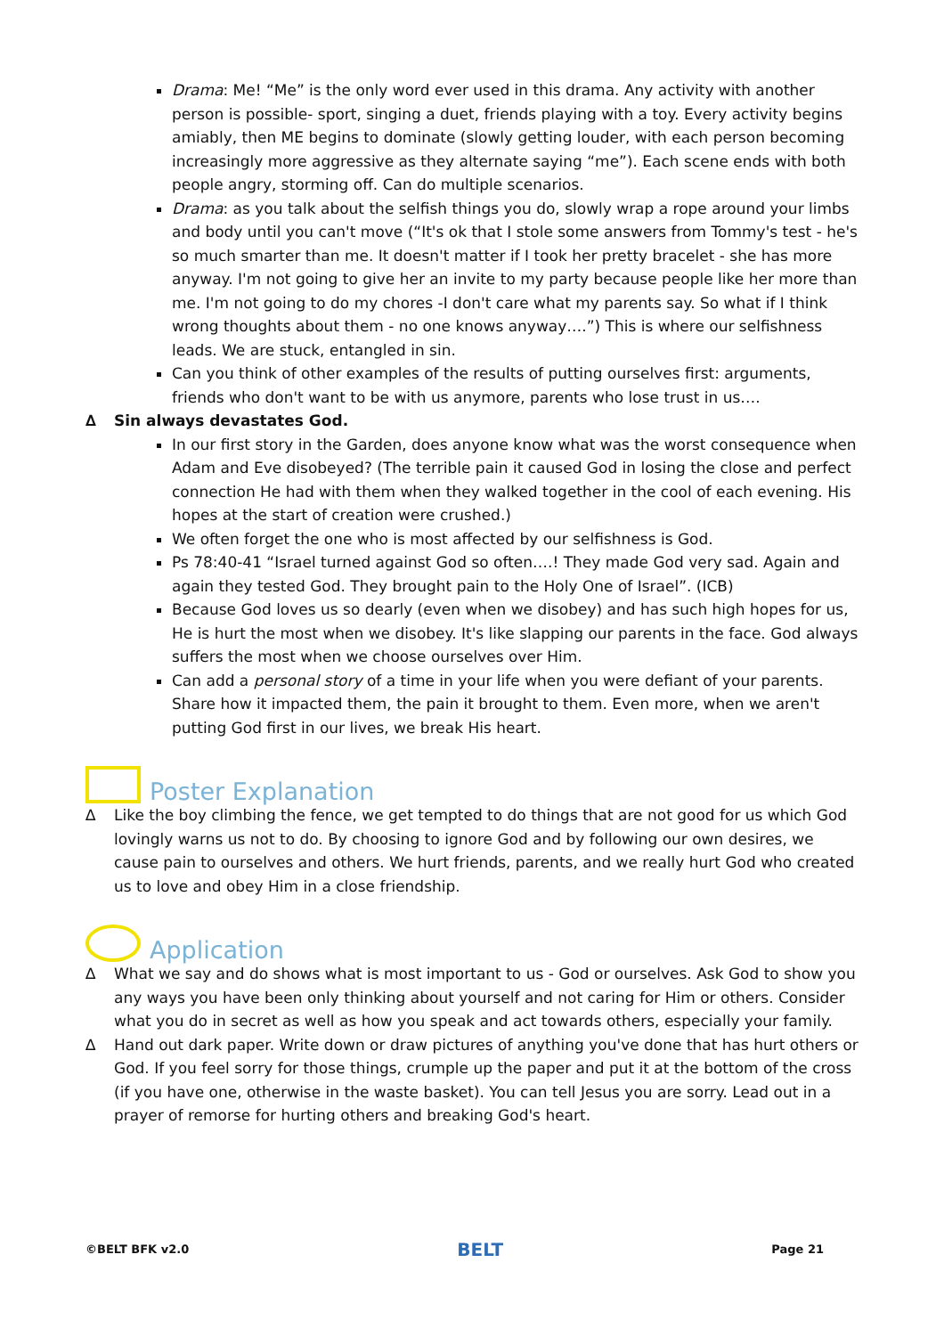Drama: Me! “Me” is the only word ever used in this drama. Any activity with another person is possible- sport, singing a duet, friends playing with a toy. Every activity begins amiably, then ME begins to dominate (slowly getting louder, with each person becoming increasingly more aggressive as they alternate saying “me”). Each scene ends with both people angry, storming off. Can do multiple scenarios.
Drama: as you talk about the selfish things you do, slowly wrap a rope around your limbs and body until you can't move (“It's ok that I stole some answers from Tommy's test - he's so much smarter than me. It doesn't matter if I took her pretty bracelet - she has more anyway. I'm not going to give her an invite to my party because people like her more than me. I'm not going to do my chores -I don't care what my parents say. So what if I think wrong thoughts about them - no one knows anyway….”) This is where our selfishness leads. We are stuck, entangled in sin.
Can you think of other examples of the results of putting ourselves first: arguments, friends who don't want to be with us anymore, parents who lose trust in us….
∆ Sin always devastates God.
In our first story in the Garden, does anyone know what was the worst consequence when Adam and Eve disobeyed? (The terrible pain it caused God in losing the close and perfect connection He had with them when they walked together in the cool of each evening. His hopes at the start of creation were crushed.)
We often forget the one who is most affected by our selfishness is God.
Ps 78:40-41 “Israel turned against God so often….! They made God very sad. Again and again they tested God. They brought pain to the Holy One of Israel”. (ICB)
Because God loves us so dearly (even when we disobey) and has such high hopes for us, He is hurt the most when we disobey. It's like slapping our parents in the face. God always suffers the most when we choose ourselves over Him.
Can add a personal story of a time in your life when you were defiant of your parents. Share how it impacted them, the pain it brought to them. Even more, when we aren't putting God first in our lives, we break His heart.
Poster Explanation
∆ Like the boy climbing the fence, we get tempted to do things that are not good for us which God lovingly warns us not to do. By choosing to ignore God and by following our own desires, we cause pain to ourselves and others. We hurt friends, parents, and we really hurt God who created us to love and obey Him in a close friendship.
Application
∆ What we say and do shows what is most important to us - God or ourselves. Ask God to show you any ways you have been only thinking about yourself and not caring for Him or others. Consider what you do in secret as well as how you speak and act towards others, especially your family.
∆ Hand out dark paper. Write down or draw pictures of anything you've done that has hurt others or God. If you feel sorry for those things, crumple up the paper and put it at the bottom of the cross (if you have one, otherwise in the waste basket). You can tell Jesus you are sorry. Lead out in a prayer of remorse for hurting others and breaking God's heart.
©BELT BFK v2.0 BELT Page 21